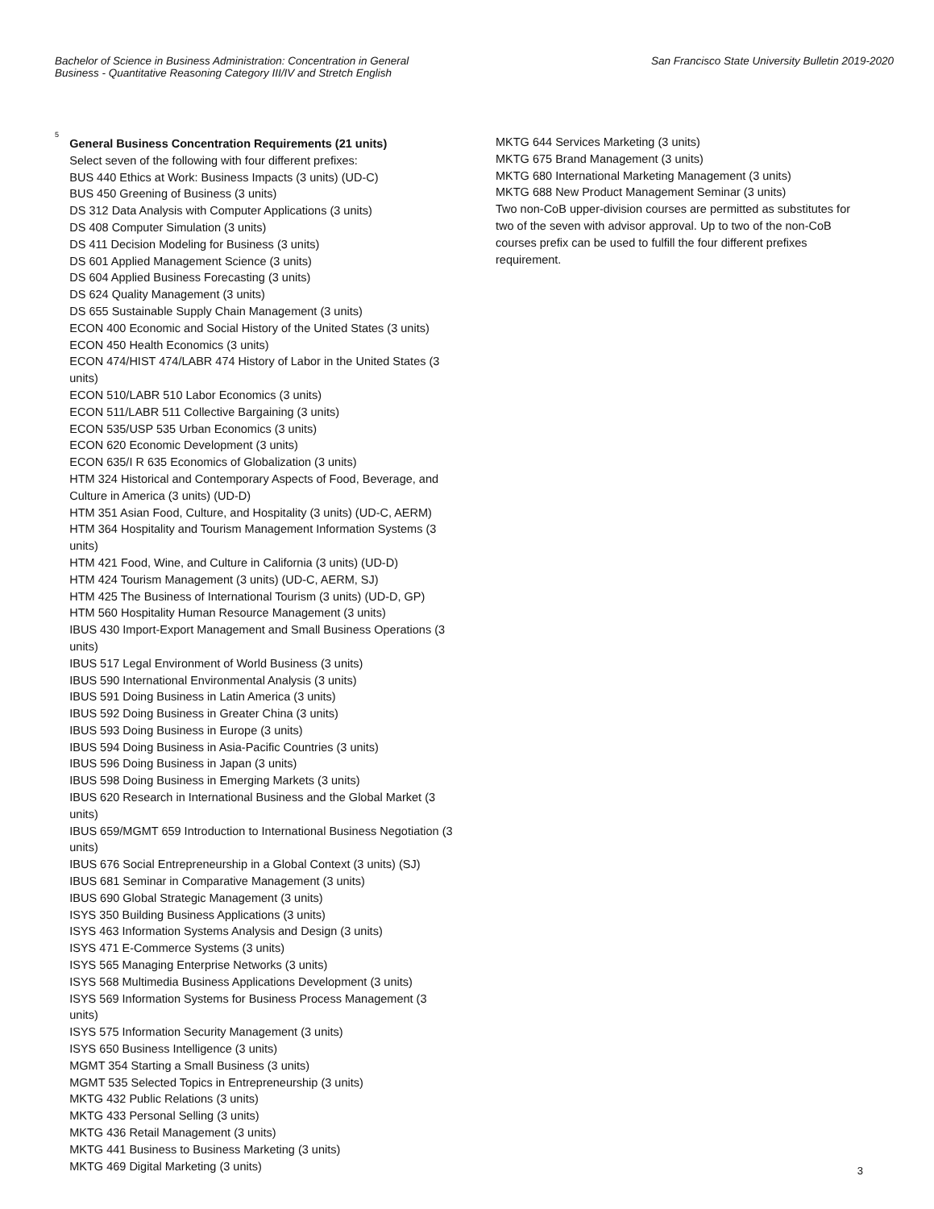Bachelor of Science in Business Administration: Concentration in General
Business - Quantitative Reasoning Category III/IV and Stretch English
San Francisco State University Bulletin 2019-2020
5
General Business Concentration Requirements (21 units)
Select seven of the following with four different prefixes:
BUS 440 Ethics at Work: Business Impacts (3 units) (UD-C)
BUS 450 Greening of Business (3 units)
DS 312 Data Analysis with Computer Applications (3 units)
DS 408 Computer Simulation (3 units)
DS 411 Decision Modeling for Business (3 units)
DS 601 Applied Management Science (3 units)
DS 604 Applied Business Forecasting (3 units)
DS 624 Quality Management (3 units)
DS 655 Sustainable Supply Chain Management (3 units)
ECON 400 Economic and Social History of the United States (3 units)
ECON 450 Health Economics (3 units)
ECON 474/HIST 474/LABR 474 History of Labor in the United States (3 units)
ECON 510/LABR 510 Labor Economics (3 units)
ECON 511/LABR 511 Collective Bargaining (3 units)
ECON 535/USP 535 Urban Economics (3 units)
ECON 620 Economic Development (3 units)
ECON 635/I R 635 Economics of Globalization (3 units)
HTM 324 Historical and Contemporary Aspects of Food, Beverage, and Culture in America (3 units) (UD-D)
HTM 351 Asian Food, Culture, and Hospitality (3 units) (UD-C, AERM)
HTM 364 Hospitality and Tourism Management Information Systems (3 units)
HTM 421 Food, Wine, and Culture in California (3 units) (UD-D)
HTM 424 Tourism Management (3 units) (UD-C, AERM, SJ)
HTM 425 The Business of International Tourism (3 units) (UD-D, GP)
HTM 560 Hospitality Human Resource Management (3 units)
IBUS 430 Import-Export Management and Small Business Operations (3 units)
IBUS 517 Legal Environment of World Business (3 units)
IBUS 590 International Environmental Analysis (3 units)
IBUS 591 Doing Business in Latin America (3 units)
IBUS 592 Doing Business in Greater China (3 units)
IBUS 593 Doing Business in Europe (3 units)
IBUS 594 Doing Business in Asia-Pacific Countries (3 units)
IBUS 596 Doing Business in Japan (3 units)
IBUS 598 Doing Business in Emerging Markets (3 units)
IBUS 620 Research in International Business and the Global Market (3 units)
IBUS 659/MGMT 659 Introduction to International Business Negotiation (3 units)
IBUS 676 Social Entrepreneurship in a Global Context (3 units) (SJ)
IBUS 681 Seminar in Comparative Management (3 units)
IBUS 690 Global Strategic Management (3 units)
ISYS 350 Building Business Applications (3 units)
ISYS 463 Information Systems Analysis and Design (3 units)
ISYS 471 E-Commerce Systems (3 units)
ISYS 565 Managing Enterprise Networks (3 units)
ISYS 568 Multimedia Business Applications Development (3 units)
ISYS 569 Information Systems for Business Process Management (3 units)
ISYS 575 Information Security Management (3 units)
ISYS 650 Business Intelligence (3 units)
MGMT 354 Starting a Small Business (3 units)
MGMT 535 Selected Topics in Entrepreneurship (3 units)
MKTG 432 Public Relations (3 units)
MKTG 433 Personal Selling (3 units)
MKTG 436 Retail Management (3 units)
MKTG 441 Business to Business Marketing (3 units)
MKTG 469 Digital Marketing (3 units)
MKTG 644 Services Marketing (3 units)
MKTG 675 Brand Management (3 units)
MKTG 680 International Marketing Management (3 units)
MKTG 688 New Product Management Seminar (3 units)
Two non-CoB upper-division courses are permitted as substitutes for two of the seven with advisor approval. Up to two of the non-CoB courses prefix can be used to fulfill the four different prefixes requirement.
3